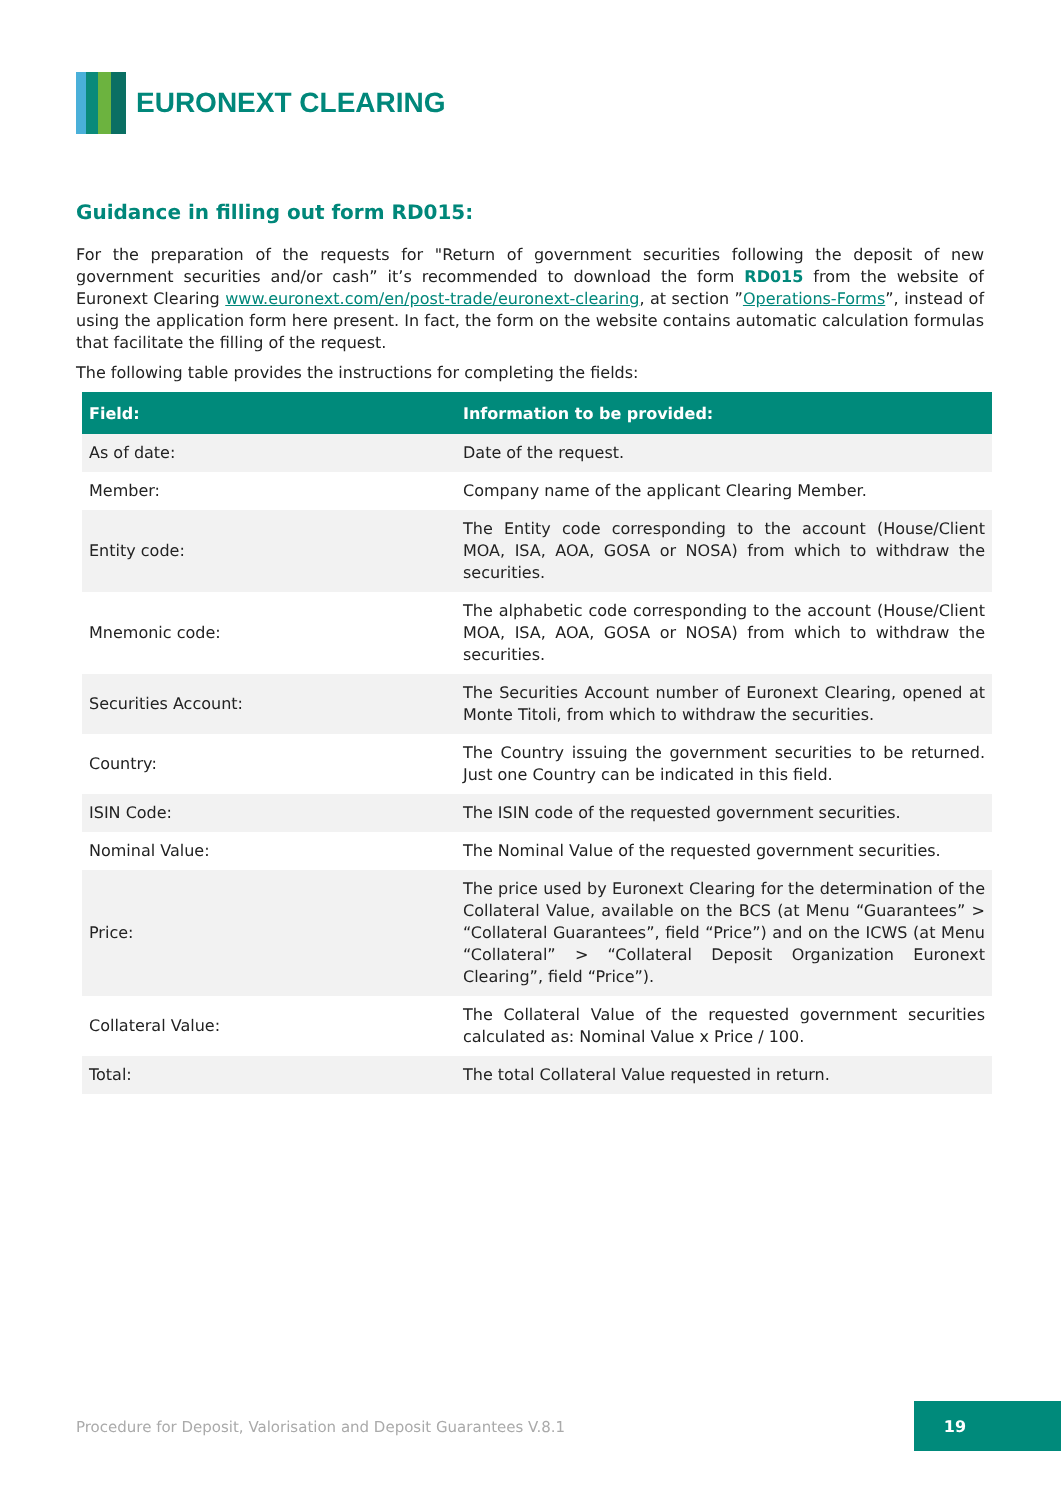EURONEXT CLEARING
Guidance in filling out form RD015:
For the preparation of the requests for "Return of government securities following the deposit of new government securities and/or cash” it’s recommended to download the form RD015 from the website of Euronext Clearing www.euronext.com/en/post-trade/euronext-clearing, at section ”Operations-Forms”, instead of using the application form here present. In fact, the form on the website contains automatic calculation formulas that facilitate the filling of the request.
The following table provides the instructions for completing the fields:
| Field: | Information to be provided: |
| --- | --- |
| As of date: | Date of the request. |
| Member: | Company name of the applicant Clearing Member. |
| Entity code: | The Entity code corresponding to the account (House/Client MOA, ISA, AOA, GOSA or NOSA) from which to withdraw the securities. |
| Mnemonic code: | The alphabetic code corresponding to the account (House/Client MOA, ISA, AOA, GOSA or NOSA) from which to withdraw the securities. |
| Securities Account: | The Securities Account number of Euronext Clearing, opened at Monte Titoli, from which to withdraw the securities. |
| Country: | The Country issuing the government securities to be returned. Just one Country can be indicated in this field. |
| ISIN Code: | The ISIN code of the requested government securities. |
| Nominal Value: | The Nominal Value of the requested government securities. |
| Price: | The price used by Euronext Clearing for the determination of the Collateral Value, available on the BCS (at Menu “Guarantees” > “Collateral Guarantees”, field “Price”) and on the ICWS (at Menu “Collateral” > “Collateral Deposit Organization Euronext Clearing”, field “Price”). |
| Collateral Value: | The Collateral Value of the requested government securities calculated as: Nominal Value x Price / 100. |
| Total: | The total Collateral Value requested in return. |
Procedure for Deposit, Valorisation and Deposit Guarantees V.8.1
19